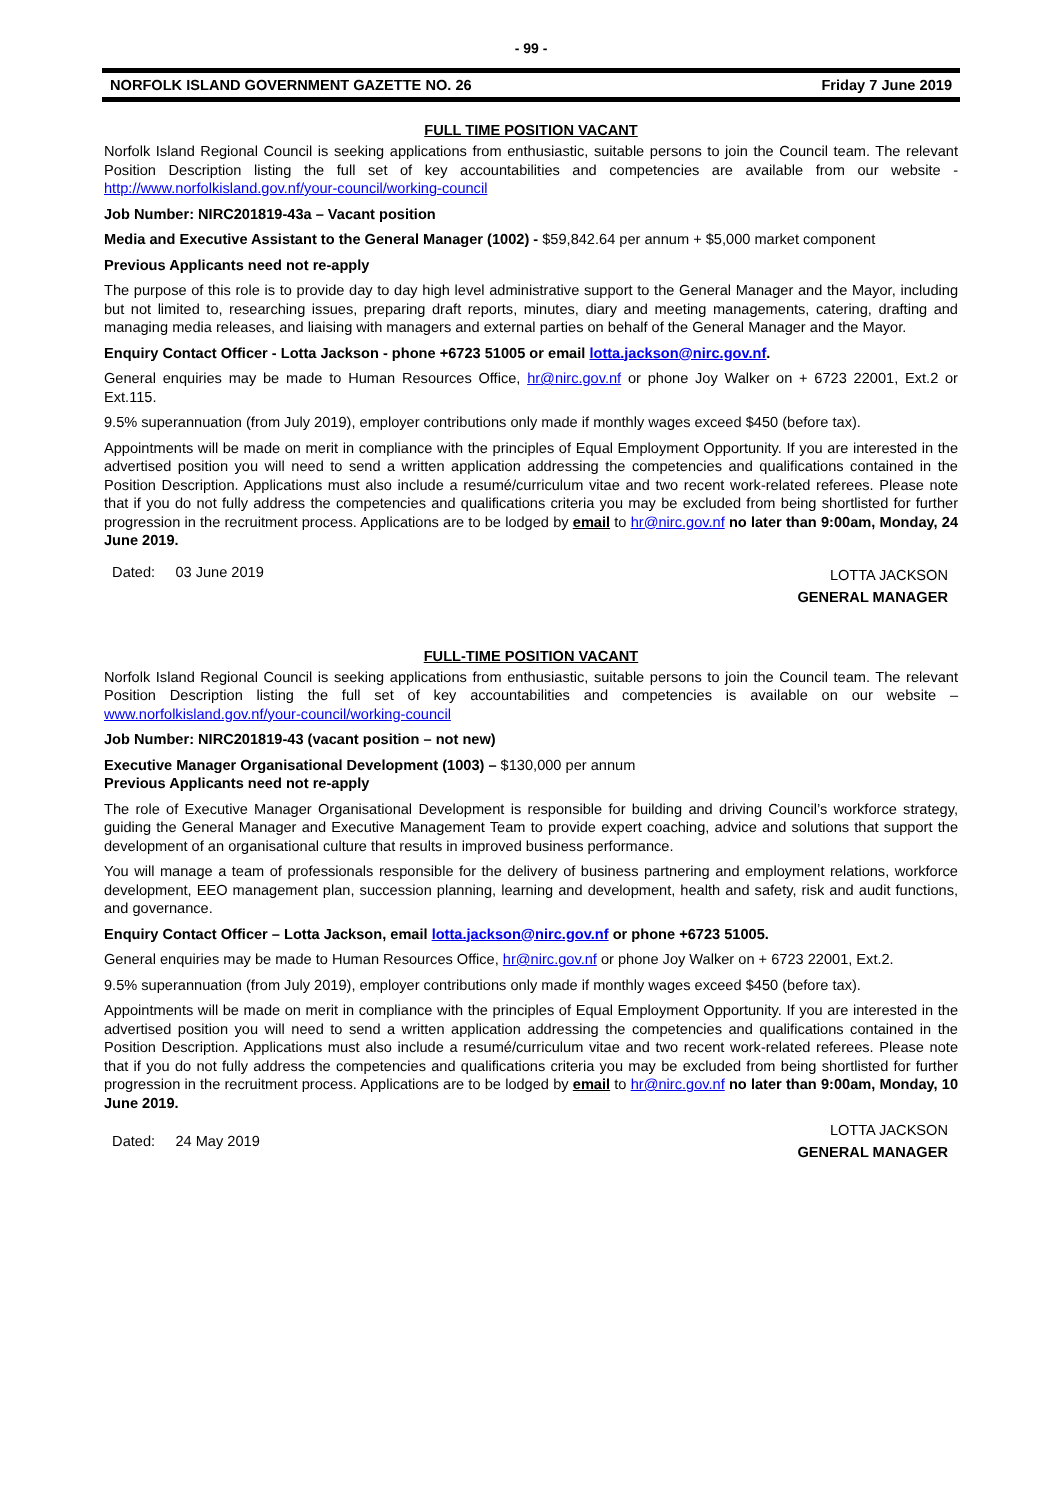- 99 -
NORFOLK ISLAND GOVERNMENT GAZETTE NO. 26 Friday 7 June 2019
FULL TIME POSITION VACANT
Norfolk Island Regional Council is seeking applications from enthusiastic, suitable persons to join the Council team. The relevant Position Description listing the full set of key accountabilities and competencies are available from our website - http://www.norfolkisland.gov.nf/your-council/working-council
Job Number: NIRC201819-43a – Vacant position
Media and Executive Assistant to the General Manager (1002) - $59,842.64 per annum + $5,000 market component
Previous Applicants need not re-apply
The purpose of this role is to provide day to day high level administrative support to the General Manager and the Mayor, including but not limited to, researching issues, preparing draft reports, minutes, diary and meeting managements, catering, drafting and managing media releases, and liaising with managers and external parties on behalf of the General Manager and the Mayor.
Enquiry Contact Officer - Lotta Jackson - phone +6723 51005 or email lotta.jackson@nirc.gov.nf.
General enquiries may be made to Human Resources Office, hr@nirc.gov.nf or phone Joy Walker on + 6723 22001, Ext.2 or Ext.115.
9.5% superannuation (from July 2019), employer contributions only made if monthly wages exceed $450 (before tax).
Appointments will be made on merit in compliance with the principles of Equal Employment Opportunity. If you are interested in the advertised position you will need to send a written application addressing the competencies and qualifications contained in the Position Description. Applications must also include a resumé/curriculum vitae and two recent work-related referees. Please note that if you do not fully address the competencies and qualifications criteria you may be excluded from being shortlisted for further progression in the recruitment process. Applications are to be lodged by email to hr@nirc.gov.nf no later than 9:00am, Monday, 24 June 2019.
Dated: 03 June 2019 LOTTA JACKSON
GENERAL MANAGER
FULL-TIME POSITION VACANT
Norfolk Island Regional Council is seeking applications from enthusiastic, suitable persons to join the Council team. The relevant Position Description listing the full set of key accountabilities and competencies is available on our website – www.norfolkisland.gov.nf/your-council/working-council
Job Number: NIRC201819-43 (vacant position – not new)
Executive Manager Organisational Development (1003) – $130,000 per annum
Previous Applicants need not re-apply
The role of Executive Manager Organisational Development is responsible for building and driving Council’s workforce strategy, guiding the General Manager and Executive Management Team to provide expert coaching, advice and solutions that support the development of an organisational culture that results in improved business performance.
You will manage a team of professionals responsible for the delivery of business partnering and employment relations, workforce development, EEO management plan, succession planning, learning and development, health and safety, risk and audit functions, and governance.
Enquiry Contact Officer – Lotta Jackson, email lotta.jackson@nirc.gov.nf or phone +6723 51005.
General enquiries may be made to Human Resources Office, hr@nirc.gov.nf or phone Joy Walker on + 6723 22001, Ext.2.
9.5% superannuation (from July 2019), employer contributions only made if monthly wages exceed $450 (before tax).
Appointments will be made on merit in compliance with the principles of Equal Employment Opportunity. If you are interested in the advertised position you will need to send a written application addressing the competencies and qualifications contained in the Position Description. Applications must also include a resumé/curriculum vitae and two recent work-related referees. Please note that if you do not fully address the competencies and qualifications criteria you may be excluded from being shortlisted for further progression in the recruitment process. Applications are to be lodged by email to hr@nirc.gov.nf no later than 9:00am, Monday, 10 June 2019.
Dated: 24 May 2019 LOTTA JACKSON
GENERAL MANAGER